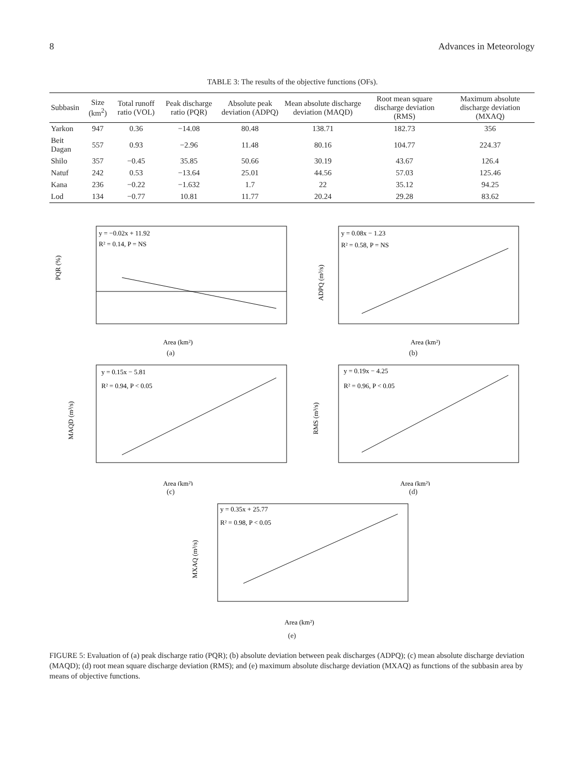8 Advances in Meteorology
TABLE 3: The results of the objective functions (OFs).
| Subbasin | Size (km<sup>2</sup>) | Total runoff ratio (VOL) | Peak discharge ratio (PQR) | Absolute peak deviation (ADPQ) | Mean absolute discharge deviation (MAQD) | Root mean square discharge deviation (RMS) | Maximum absolute discharge deviation (MXAQ) |
| --- | --- | --- | --- | --- | --- | --- | --- |
| Yarkon | 947 | 0.36 | −14.08 | 80.48 | 138.71 | 182.73 | 356 |
| Beit Dagan | 557 | 0.93 | −2.96 | 11.48 | 80.16 | 104.77 | 224.37 |
| Shilo | 357 | −0.45 | 35.85 | 50.66 | 30.19 | 43.67 | 126.4 |
| Natuf | 242 | 0.53 | −13.64 | 25.01 | 44.56 | 57.03 | 125.46 |
| Kana | 236 | −0.22 | −1.632 | 1.7 | 22 | 35.12 | 94.25 |
| Lod | 134 | −0.77 | 10.81 | 11.77 | 20.24 | 29.28 | 83.62 |
y = −0.02x + 11.92
R² = 0.14, P = NS
PQR (%)
Area (km²)
(a)
y = 0.08x − 1.23
R² = 0.58, P = NS
ADPQ (m³/s)
Area (km²)
(b)
y = 0.15x − 5.81
R² = 0.94, P < 0.05
MAQD (m³/s)
Area (km²)
(c)
y = 0.19x − 4.25
R² = 0.96, P < 0.05
RMS (m³/s)
Area (km²)
(d)
y = 0.35x + 25.77
R² = 0.98, P < 0.05
MXAQ (m³/s)
Area (km²)
(e)
FIGURE 5: Evaluation of (a) peak discharge ratio (PQR); (b) absolute deviation between peak discharges (ADPQ); (c) mean absolute discharge deviation (MAQD); (d) root mean square discharge deviation (RMS); and (e) maximum absolute discharge deviation (MXAQ) as functions of the subbasin area by means of objective functions.